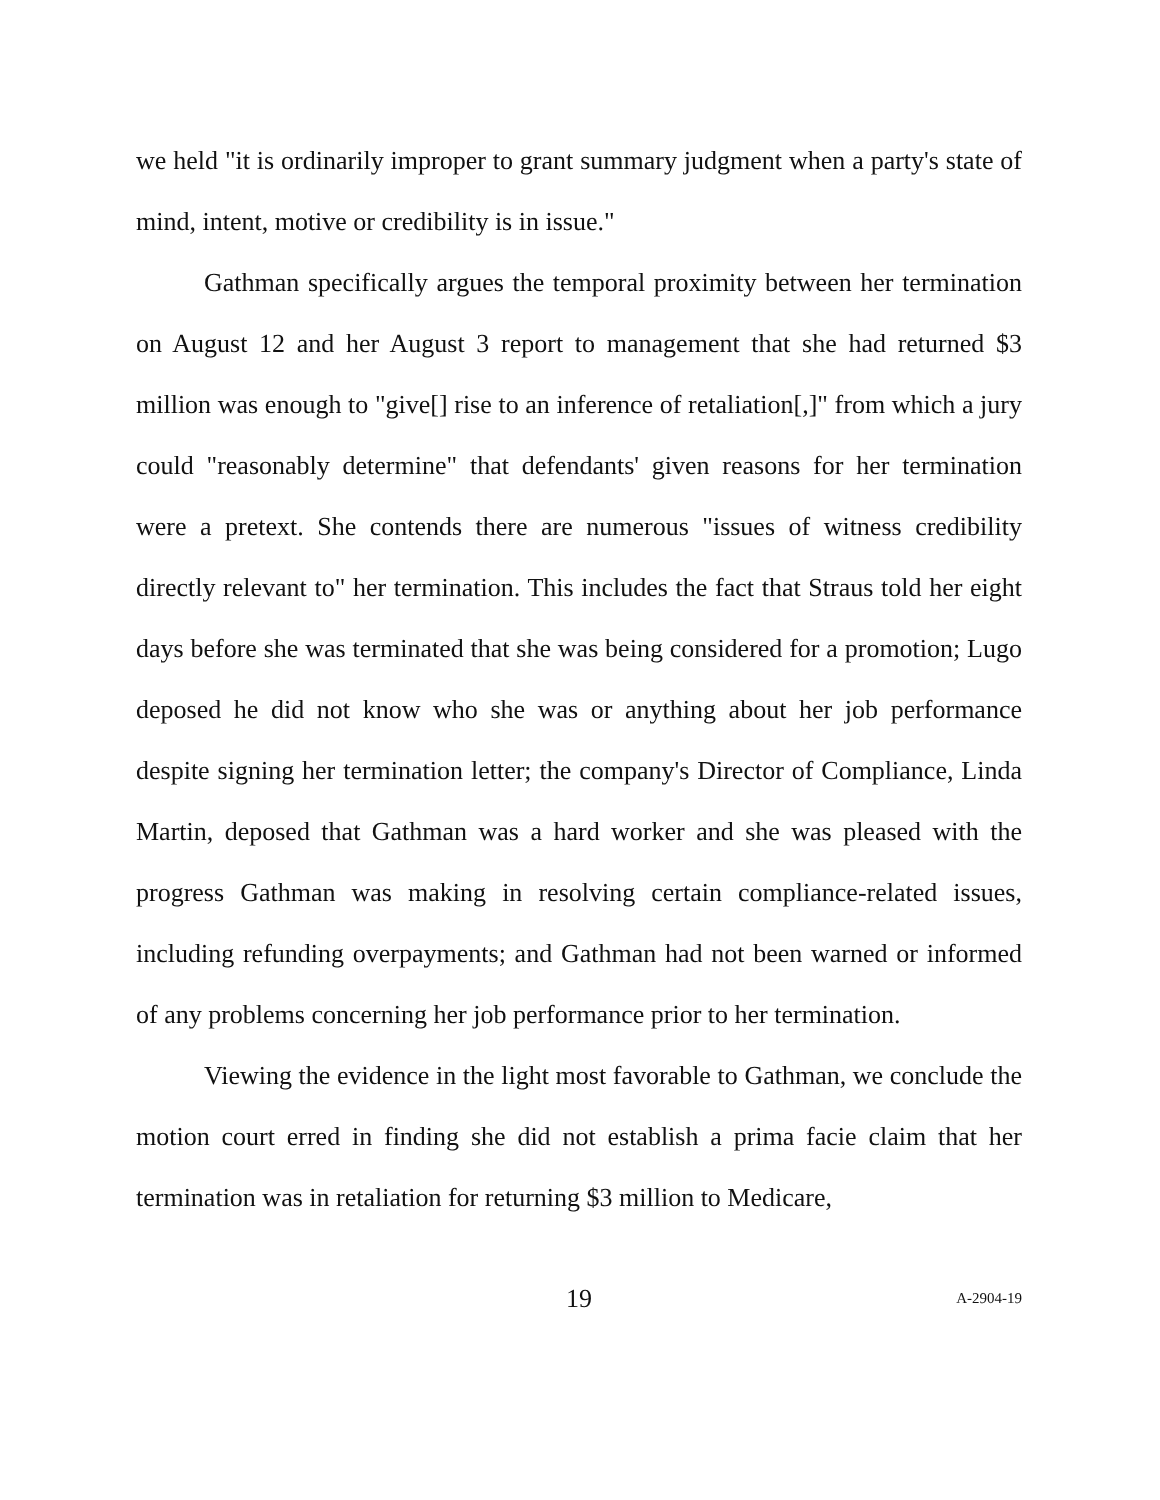we held "it is ordinarily improper to grant summary judgment when a party's state of mind, intent, motive or credibility is in issue."
Gathman specifically argues the temporal proximity between her termination on August 12 and her August 3 report to management that she had returned $3 million was enough to "give[] rise to an inference of retaliation[,]" from which a jury could "reasonably determine" that defendants' given reasons for her termination were a pretext. She contends there are numerous "issues of witness credibility directly relevant to" her termination. This includes the fact that Straus told her eight days before she was terminated that she was being considered for a promotion; Lugo deposed he did not know who she was or anything about her job performance despite signing her termination letter; the company's Director of Compliance, Linda Martin, deposed that Gathman was a hard worker and she was pleased with the progress Gathman was making in resolving certain compliance-related issues, including refunding overpayments; and Gathman had not been warned or informed of any problems concerning her job performance prior to her termination.
Viewing the evidence in the light most favorable to Gathman, we conclude the motion court erred in finding she did not establish a prima facie claim that her termination was in retaliation for returning $3 million to Medicare,
19 A-2904-19